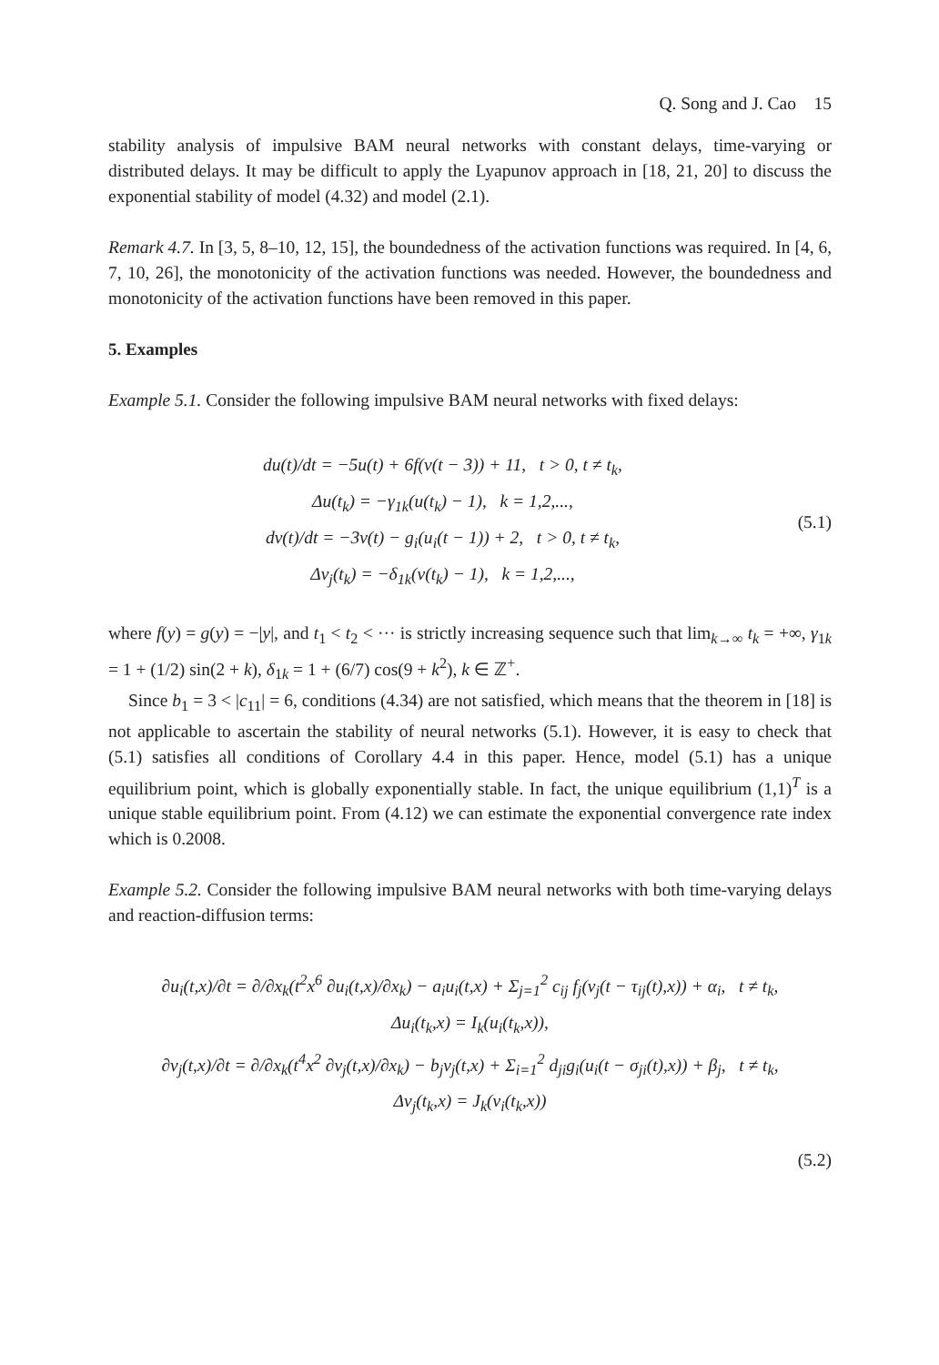Q. Song and J. Cao 15
stability analysis of impulsive BAM neural networks with constant delays, time-varying or distributed delays. It may be difficult to apply the Lyapunov approach in [18, 21, 20] to discuss the exponential stability of model (4.32) and model (2.1).
Remark 4.7. In [3, 5, 8–10, 12, 15], the boundedness of the activation functions was required. In [4, 6, 7, 10, 26], the monotonicity of the activation functions was needed. However, the boundedness and monotonicity of the activation functions have been removed in this paper.
5. Examples
Example 5.1. Consider the following impulsive BAM neural networks with fixed delays:
du(t)/dt = −5u(t) + 6f(v(t − 3)) + 11, t > 0, t ≠ t<sub>k</sub>,
Δu(t<sub>k</sub>) = −γ<sub>1k</sub>(u(t<sub>k</sub>) − 1), k = 1,2,...,
dv(t)/dt = −3v(t) − g<sub>i</sub>(u<sub>i</sub>(t − 1)) + 2, t > 0, t ≠ t<sub>k</sub>,
Δv<sub>j</sub>(t<sub>k</sub>) = −δ<sub>1k</sub>(v(t<sub>k</sub>) − 1), k = 1,2,...,
(5.1)
where f(y) = g(y) = −|y|, and t<sub>1</sub> < t<sub>2</sub> < ··· is strictly increasing sequence such that lim<sub>k→∞</sub> t<sub>k</sub> = +∞, γ<sub>1k</sub> = 1 + (1/2) sin(2 + k), δ<sub>1k</sub> = 1 + (6/7) cos(9 + k<sup>2</sup>), k ∈ ℤ<sup>+</sup>.
Since b<sub>1</sub> = 3 < |c<sub>11</sub>| = 6, conditions (4.34) are not satisfied, which means that the theorem in [18] is not applicable to ascertain the stability of neural networks (5.1). However, it is easy to check that (5.1) satisfies all conditions of Corollary 4.4 in this paper. Hence, model (5.1) has a unique equilibrium point, which is globally exponentially stable. In fact, the unique equilibrium (1,1)<sup>T</sup> is a unique stable equilibrium point. From (4.12) we can estimate the exponential convergence rate index which is 0.2008.
Example 5.2. Consider the following impulsive BAM neural networks with both time-varying delays and reaction-diffusion terms:
∂u<sub>i</sub>(t,x)/∂t = ∂/∂x<sub>k</sub>(t<sup>2</sup>x<sup>6</sup> ∂u<sub>i</sub>(t,x)/∂x<sub>k</sub>) − a<sub>i</sub>u<sub>i</sub>(t,x) + Σ<sub>j=1</sub><sup>2</sup> c<sub>ij</sub> f<sub>j</sub>(v<sub>j</sub>(t − τ<sub>ij</sub>(t),x)) + α<sub>i</sub>, t ≠ t<sub>k</sub>,
Δu<sub>i</sub>(t<sub>k</sub>,x) = I<sub>k</sub>(u<sub>i</sub>(t<sub>k</sub>,x)),
∂v<sub>j</sub>(t,x)/∂t = ∂/∂x<sub>k</sub>(t<sup>4</sup>x<sup>2</sup> ∂v<sub>j</sub>(t,x)/∂x<sub>k</sub>) − b<sub>j</sub>v<sub>j</sub>(t,x) + Σ<sub>i=1</sub><sup>2</sup> d<sub>ji</sub>g<sub>i</sub>(u<sub>i</sub>(t − σ<sub>ji</sub>(t),x)) + β<sub>j</sub>, t ≠ t<sub>k</sub>,
Δv<sub>j</sub>(t<sub>k</sub>,x) = J<sub>k</sub>(v<sub>i</sub>(t<sub>k</sub>,x))
(5.2)